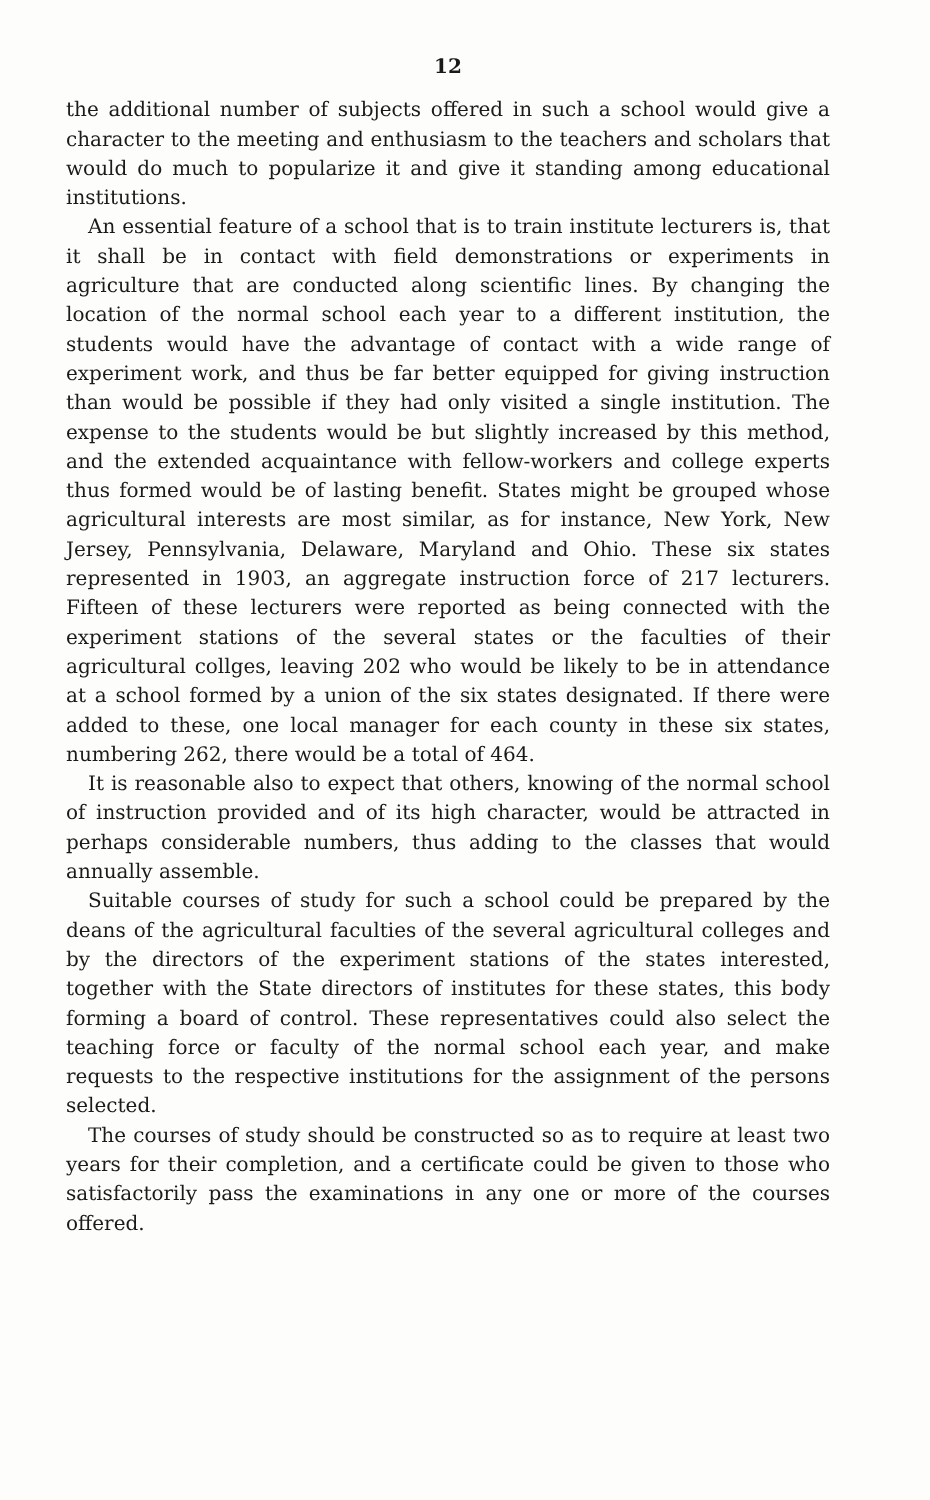12
the additional number of subjects offered in such a school would give a character to the meeting and enthusiasm to the teachers and scholars that would do much to popularize it and give it standing among educational institutions.
An essential feature of a school that is to train institute lecturers is, that it shall be in contact with field demonstrations or experiments in agriculture that are conducted along scientific lines. By changing the location of the normal school each year to a different institution, the students would have the advantage of contact with a wide range of experiment work, and thus be far better equipped for giving instruction than would be possible if they had only visited a single institution. The expense to the students would be but slightly increased by this method, and the extended acquaintance with fellow-workers and college experts thus formed would be of lasting benefit. States might be grouped whose agricultural interests are most similar, as for instance, New York, New Jersey, Pennsylvania, Delaware, Maryland and Ohio. These six states represented in 1903, an aggregate instruction force of 217 lecturers. Fifteen of these lecturers were reported as being connected with the experiment stations of the several states or the faculties of their agricultural collges, leaving 202 who would be likely to be in attendance at a school formed by a union of the six states designated. If there were added to these, one local manager for each county in these six states, numbering 262, there would be a total of 464.
It is reasonable also to expect that others, knowing of the normal school of instruction provided and of its high character, would be attracted in perhaps considerable numbers, thus adding to the classes that would annually assemble.
Suitable courses of study for such a school could be prepared by the deans of the agricultural faculties of the several agricultural colleges and by the directors of the experiment stations of the states interested, together with the State directors of institutes for these states, this body forming a board of control. These representatives could also select the teaching force or faculty of the normal school each year, and make requests to the respective institutions for the assignment of the persons selected.
The courses of study should be constructed so as to require at least two years for their completion, and a certificate could be given to those who satisfactorily pass the examinations in any one or more of the courses offered.